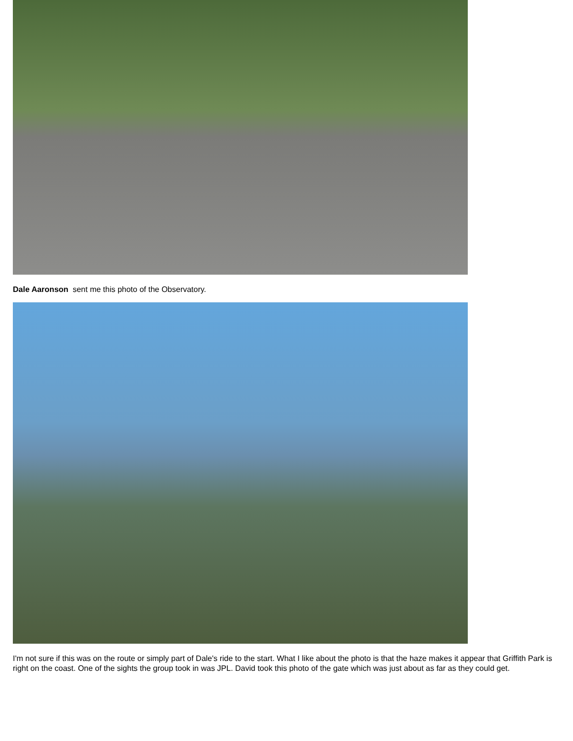Dale Aaronson sent me this photo of the Observatory.
I'm not sure if this was on the route or simply part of Dale's ride to the start. What I like about the photo is that the haze makes it appear that Griffith Park is right on the coast. One of the sights the group took in was JPL. David took this photo of the gate which was just about as far as they could get.